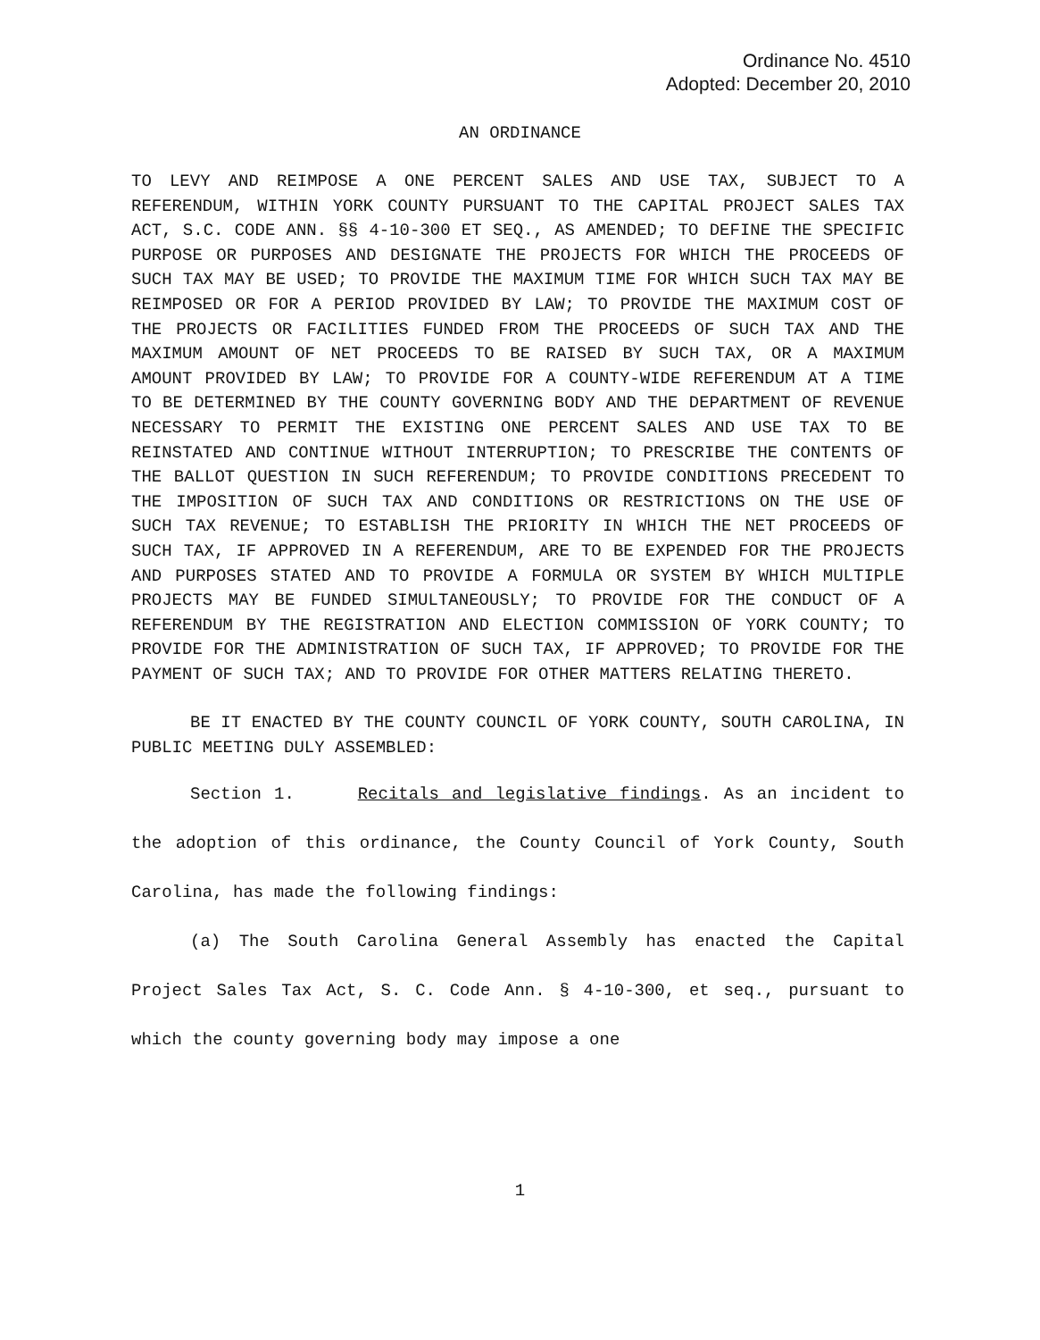Ordinance No. 4510
Adopted: December 20, 2010
AN ORDINANCE
TO LEVY AND REIMPOSE A ONE PERCENT SALES AND USE TAX, SUBJECT TO A REFERENDUM, WITHIN YORK COUNTY PURSUANT TO THE CAPITAL PROJECT SALES TAX ACT, S.C. CODE ANN. §§ 4-10-300 ET SEQ., AS AMENDED; TO DEFINE THE SPECIFIC PURPOSE OR PURPOSES AND DESIGNATE THE PROJECTS FOR WHICH THE PROCEEDS OF SUCH TAX MAY BE USED; TO PROVIDE THE MAXIMUM TIME FOR WHICH SUCH TAX MAY BE REIMPOSED OR FOR A PERIOD PROVIDED BY LAW; TO PROVIDE THE MAXIMUM COST OF THE PROJECTS OR FACILITIES FUNDED FROM THE PROCEEDS OF SUCH TAX AND THE MAXIMUM AMOUNT OF NET PROCEEDS TO BE RAISED BY SUCH TAX, OR A MAXIMUM AMOUNT PROVIDED BY LAW; TO PROVIDE FOR A COUNTY-WIDE REFERENDUM AT A TIME TO BE DETERMINED BY THE COUNTY GOVERNING BODY AND THE DEPARTMENT OF REVENUE NECESSARY TO PERMIT THE EXISTING ONE PERCENT SALES AND USE TAX TO BE REINSTATED AND CONTINUE WITHOUT INTERRUPTION; TO PRESCRIBE THE CONTENTS OF THE BALLOT QUESTION IN SUCH REFERENDUM; TO PROVIDE CONDITIONS PRECEDENT TO THE IMPOSITION OF SUCH TAX AND CONDITIONS OR RESTRICTIONS ON THE USE OF SUCH TAX REVENUE; TO ESTABLISH THE PRIORITY IN WHICH THE NET PROCEEDS OF SUCH TAX, IF APPROVED IN A REFERENDUM, ARE TO BE EXPENDED FOR THE PROJECTS AND PURPOSES STATED AND TO PROVIDE A FORMULA OR SYSTEM BY WHICH MULTIPLE PROJECTS MAY BE FUNDED SIMULTANEOUSLY; TO PROVIDE FOR THE CONDUCT OF A REFERENDUM BY THE REGISTRATION AND ELECTION COMMISSION OF YORK COUNTY; TO PROVIDE FOR THE ADMINISTRATION OF SUCH TAX, IF APPROVED; TO PROVIDE FOR THE PAYMENT OF SUCH TAX; AND TO PROVIDE FOR OTHER MATTERS RELATING THERETO.
BE IT ENACTED BY THE COUNTY COUNCIL OF YORK COUNTY, SOUTH CAROLINA, IN PUBLIC MEETING DULY ASSEMBLED:
Section 1. Recitals and legislative findings. As an incident to the adoption of this ordinance, the County Council of York County, South Carolina, has made the following findings:
(a) The South Carolina General Assembly has enacted the Capital Project Sales Tax Act, S. C. Code Ann. § 4-10-300, et seq., pursuant to which the county governing body may impose a one
1